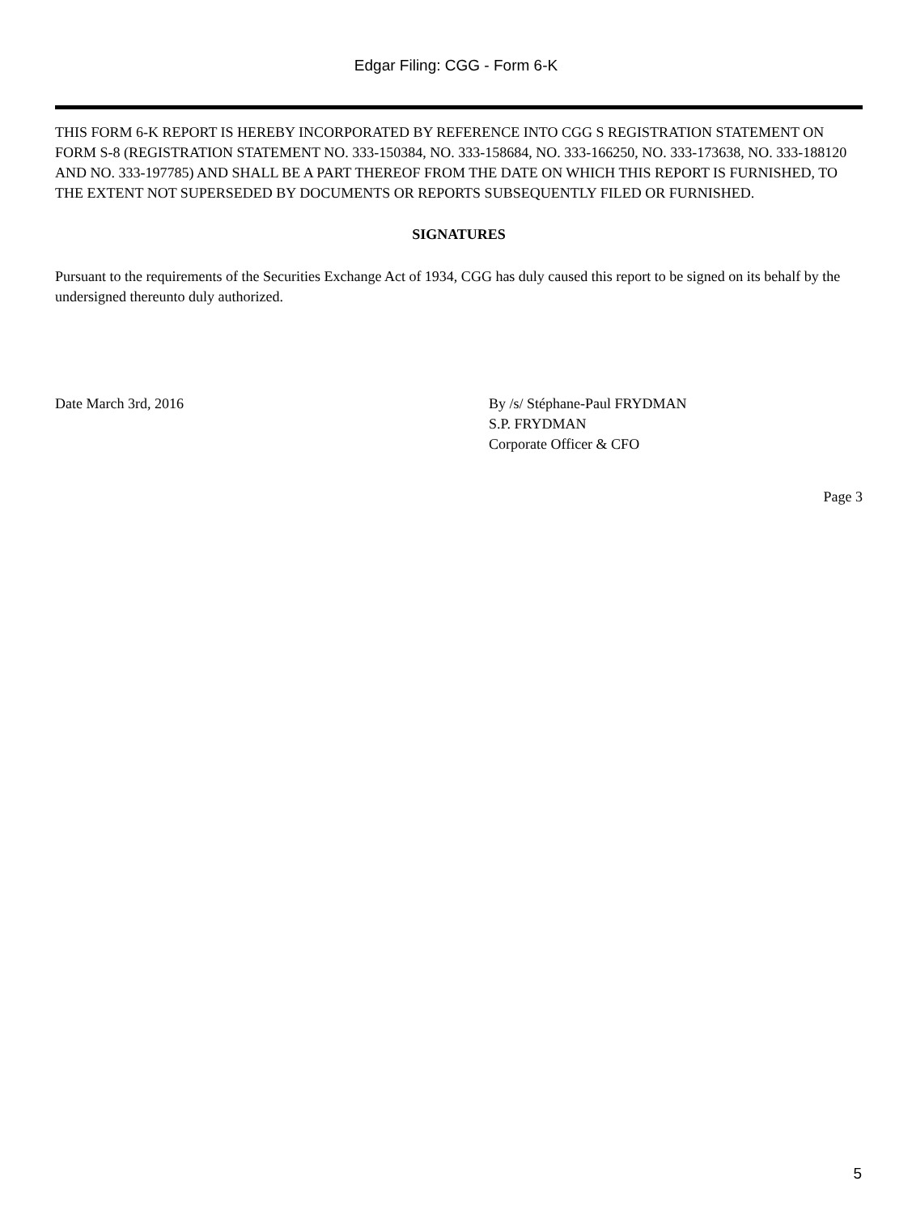Edgar Filing: CGG - Form 6-K
THIS FORM 6-K REPORT IS HEREBY INCORPORATED BY REFERENCE INTO CGG S REGISTRATION STATEMENT ON FORM S-8 (REGISTRATION STATEMENT NO. 333-150384, NO. 333-158684, NO. 333-166250, NO. 333-173638, NO. 333-188120 AND NO. 333-197785) AND SHALL BE A PART THEREOF FROM THE DATE ON WHICH THIS REPORT IS FURNISHED, TO THE EXTENT NOT SUPERSEDED BY DOCUMENTS OR REPORTS SUBSEQUENTLY FILED OR FURNISHED.
SIGNATURES
Pursuant to the requirements of the Securities Exchange Act of 1934, CGG has duly caused this report to be signed on its behalf by the undersigned thereunto duly authorized.
Date March 3rd, 2016 By /s/ Stéphane-Paul FRYDMAN
S.P. FRYDMAN
Corporate Officer & CFO
Page 3
5